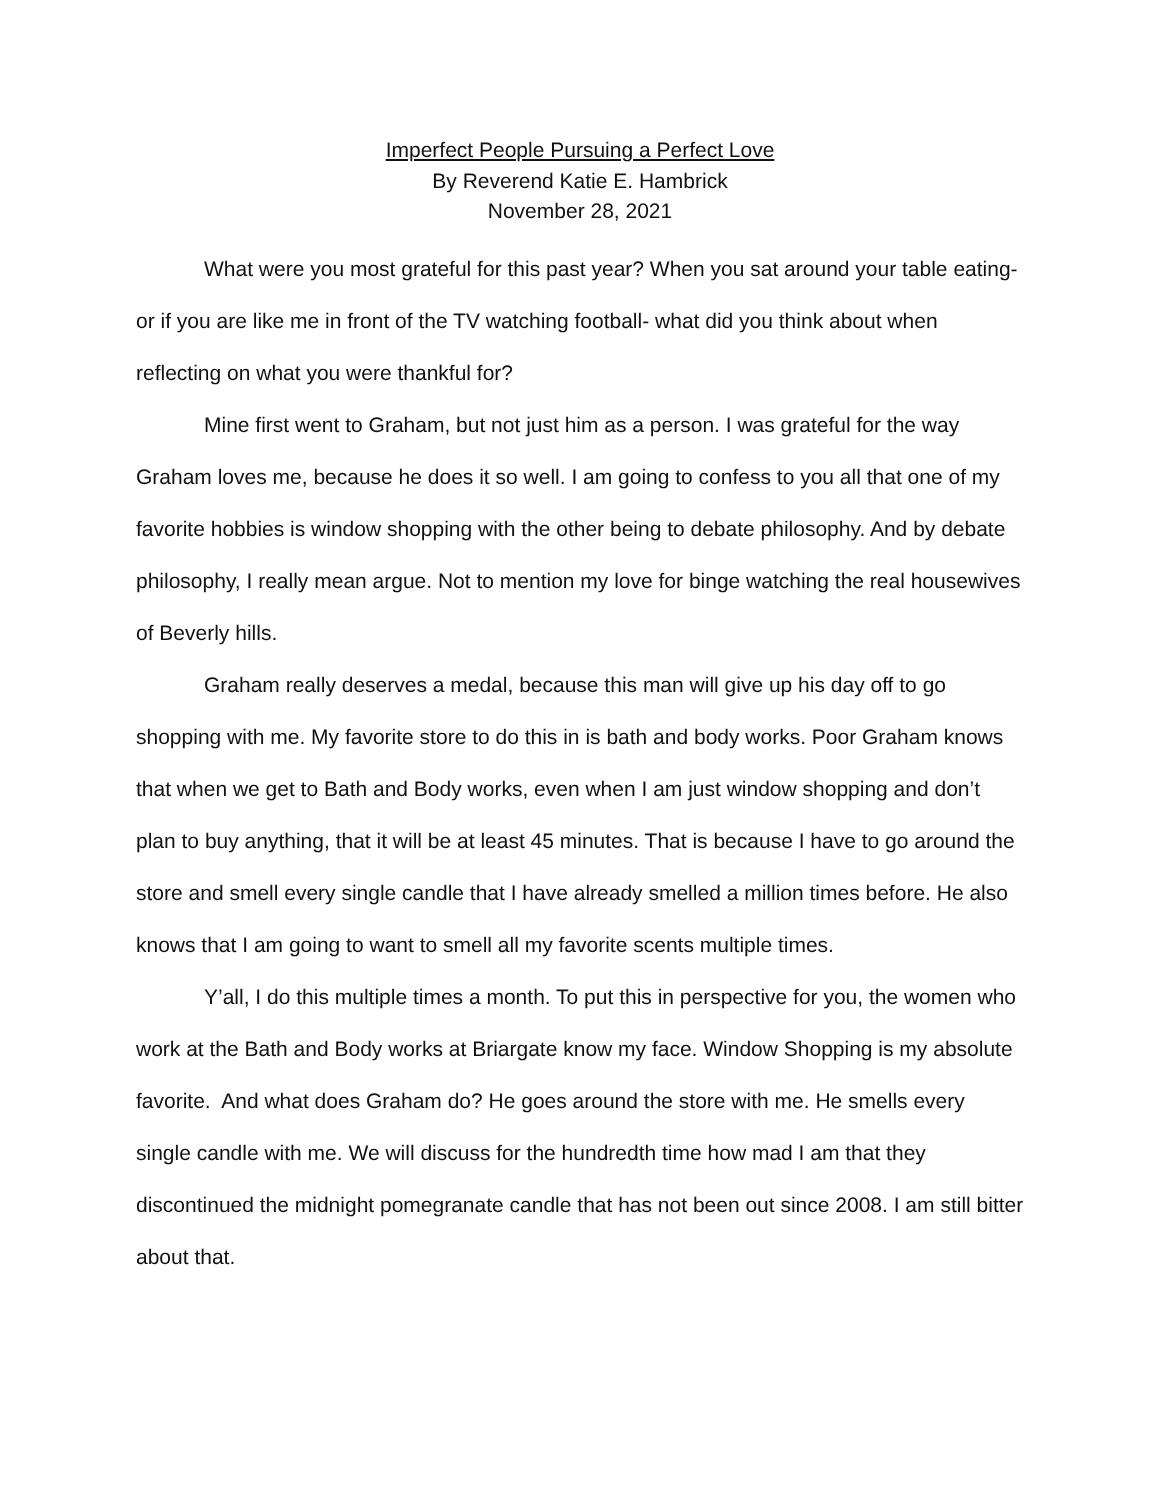Imperfect People Pursuing a Perfect Love
By Reverend Katie E. Hambrick
November 28, 2021
What were you most grateful for this past year? When you sat around your table eating- or if you are like me in front of the TV watching football- what did you think about when reflecting on what you were thankful for?
Mine first went to Graham, but not just him as a person. I was grateful for the way Graham loves me, because he does it so well. I am going to confess to you all that one of my favorite hobbies is window shopping with the other being to debate philosophy. And by debate philosophy, I really mean argue. Not to mention my love for binge watching the real housewives of Beverly hills.
Graham really deserves a medal, because this man will give up his day off to go shopping with me. My favorite store to do this in is bath and body works. Poor Graham knows that when we get to Bath and Body works, even when I am just window shopping and don’t plan to buy anything, that it will be at least 45 minutes. That is because I have to go around the store and smell every single candle that I have already smelled a million times before. He also knows that I am going to want to smell all my favorite scents multiple times.
Y’all, I do this multiple times a month. To put this in perspective for you, the women who work at the Bath and Body works at Briargate know my face. Window Shopping is my absolute favorite. And what does Graham do? He goes around the store with me. He smells every single candle with me. We will discuss for the hundredth time how mad I am that they discontinued the midnight pomegranate candle that has not been out since 2008. I am still bitter about that.